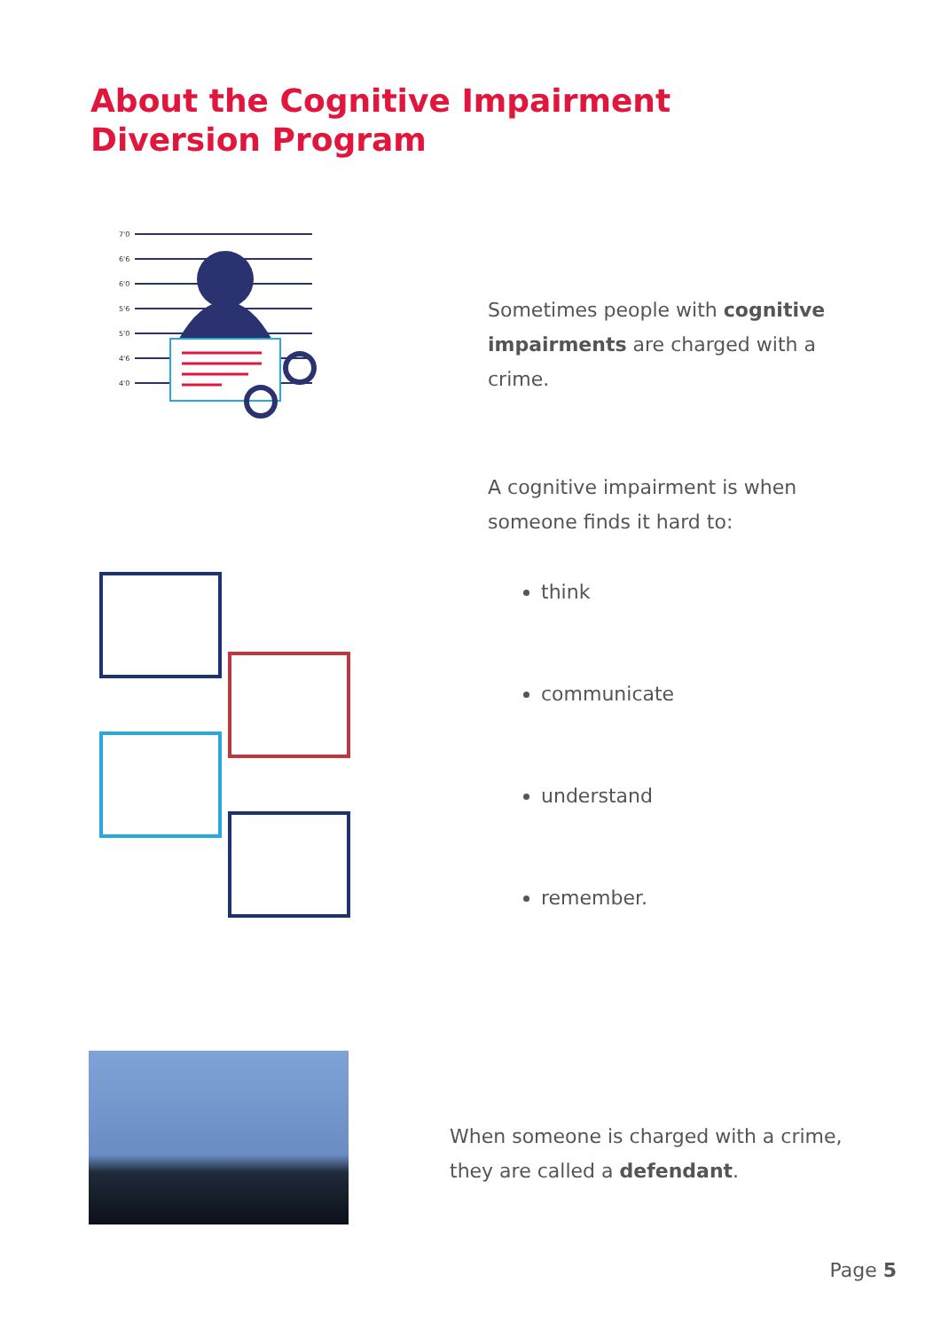About the Cognitive Impairment
Diversion Program
7'0
6'6
6'0
5'6
5'0
4'6
4'0
Sometimes people with cognitive impairments are charged with a crime.
A cognitive impairment is when someone finds it hard to:
think
communicate
understand
remember.
When someone is charged with a crime, they are called a defendant.
Page 5